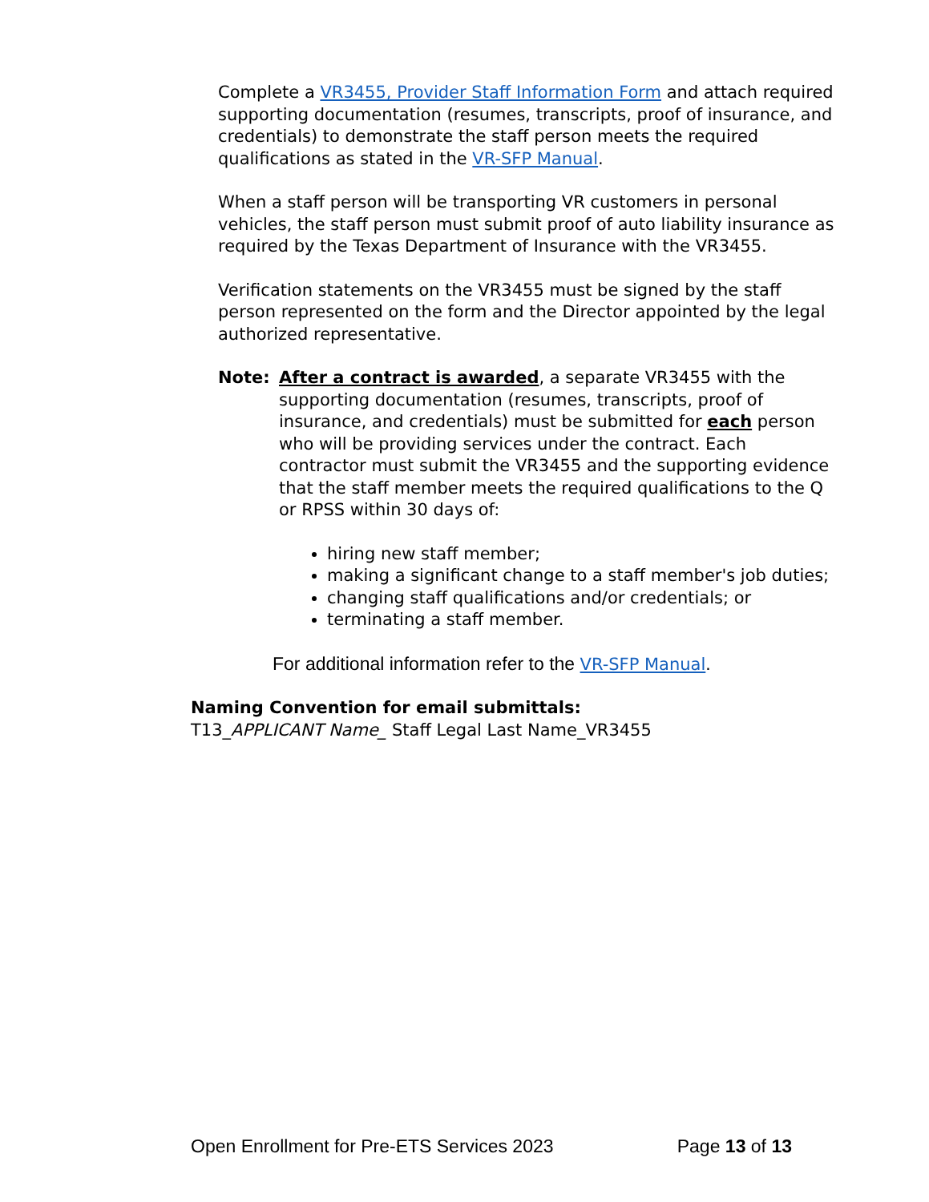Complete a VR3455, Provider Staff Information Form and attach required supporting documentation (resumes, transcripts, proof of insurance, and credentials) to demonstrate the staff person meets the required qualifications as stated in the VR-SFP Manual.
When a staff person will be transporting VR customers in personal vehicles, the staff person must submit proof of auto liability insurance as required by the Texas Department of Insurance with the VR3455.
Verification statements on the VR3455 must be signed by the staff person represented on the form and the Director appointed by the legal authorized representative.
Note: After a contract is awarded, a separate VR3455 with the supporting documentation (resumes, transcripts, proof of insurance, and credentials) must be submitted for each person who will be providing services under the contract. Each contractor must submit the VR3455 and the supporting evidence that the staff member meets the required qualifications to the Q or RPSS within 30 days of:
hiring new staff member;
making a significant change to a staff member's job duties;
changing staff qualifications and/or credentials; or
terminating a staff member.
For additional information refer to the VR-SFP Manual.
Naming Convention for email submittals:
T13_APPLICANT Name_ Staff Legal Last Name_VR3455
Open Enrollment for Pre-ETS Services 2023 Page 13 of 13